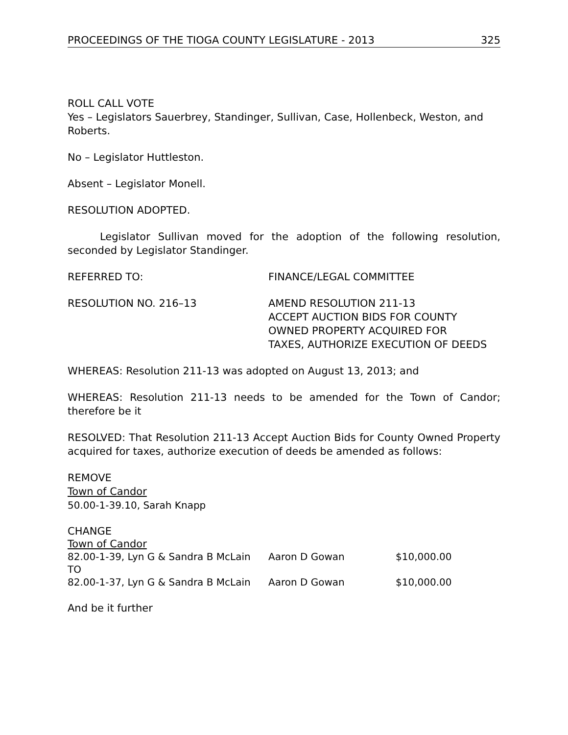PROCEEDINGS OF THE TIOGA COUNTY LEGISLATURE - 2013 325
ROLL CALL VOTE
Yes – Legislators Sauerbrey, Standinger, Sullivan, Case, Hollenbeck, Weston, and Roberts.
No – Legislator Huttleston.
Absent – Legislator Monell.
RESOLUTION ADOPTED.
Legislator Sullivan moved for the adoption of the following resolution, seconded by Legislator Standinger.
REFERRED TO: FINANCE/LEGAL COMMITTEE
RESOLUTION NO. 216–13 AMEND RESOLUTION 211-13
ACCEPT AUCTION BIDS FOR COUNTY
OWNED PROPERTY ACQUIRED FOR
TAXES, AUTHORIZE EXECUTION OF DEEDS
WHEREAS: Resolution 211-13 was adopted on August 13, 2013; and
WHEREAS: Resolution 211-13 needs to be amended for the Town of Candor; therefore be it
RESOLVED: That Resolution 211-13 Accept Auction Bids for County Owned Property acquired for taxes, authorize execution of deeds be amended as follows:
REMOVE
Town of Candor
50.00-1-39.10, Sarah Knapp
CHANGE
Town of Candor
| 82.00-1-39, Lyn G & Sandra B McLain | Aaron D Gowan | $10,000.00 |
| TO | | |
| 82.00-1-37, Lyn G & Sandra B McLain | Aaron D Gowan | $10,000.00 |
And be it further